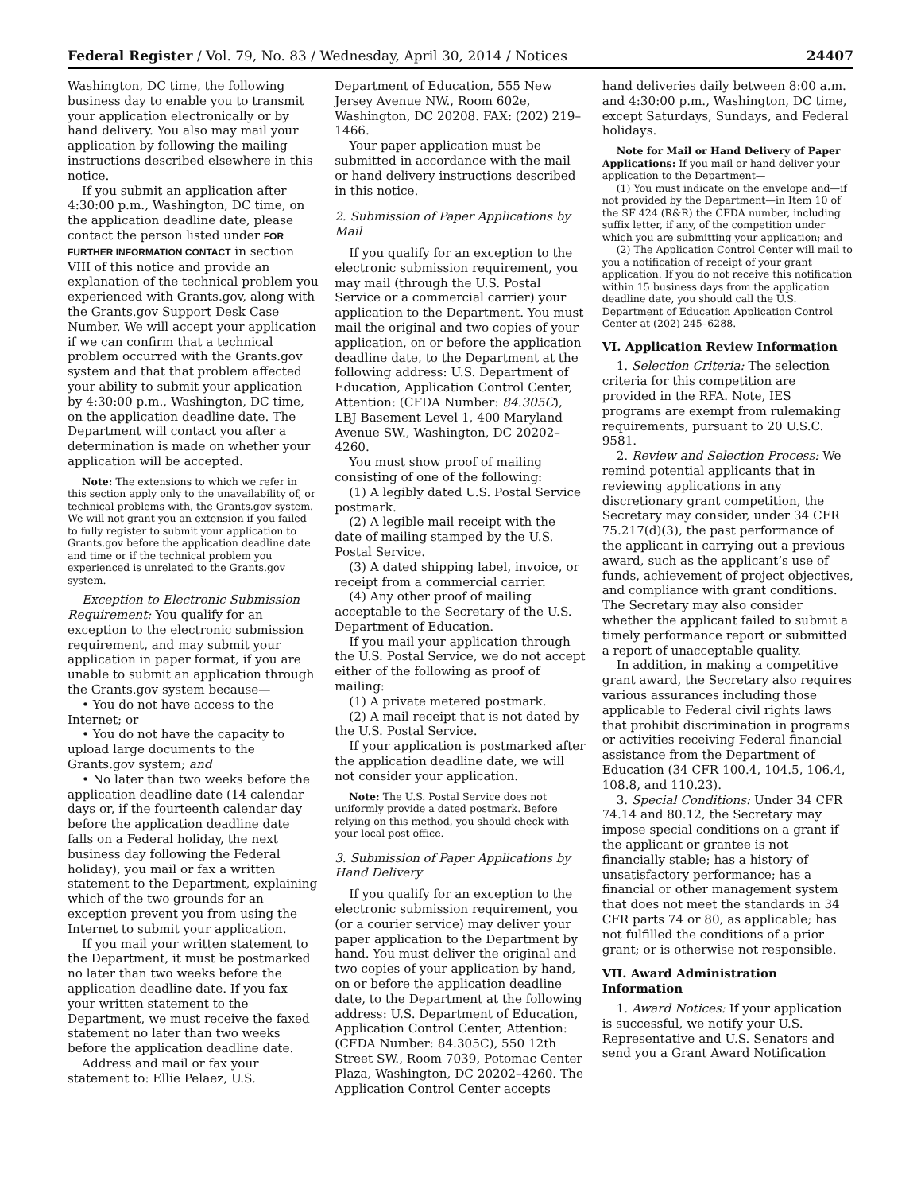Federal Register / Vol. 79, No. 83 / Wednesday, April 30, 2014 / Notices 24407
Washington, DC time, the following business day to enable you to transmit your application electronically or by hand delivery. You also may mail your application by following the mailing instructions described elsewhere in this notice.
If you submit an application after 4:30:00 p.m., Washington, DC time, on the application deadline date, please contact the person listed under FOR FURTHER INFORMATION CONTACT in section VIII of this notice and provide an explanation of the technical problem you experienced with Grants.gov, along with the Grants.gov Support Desk Case Number. We will accept your application if we can confirm that a technical problem occurred with the Grants.gov system and that that problem affected your ability to submit your application by 4:30:00 p.m., Washington, DC time, on the application deadline date. The Department will contact you after a determination is made on whether your application will be accepted.
Note: The extensions to which we refer in this section apply only to the unavailability of, or technical problems with, the Grants.gov system. We will not grant you an extension if you failed to fully register to submit your application to Grants.gov before the application deadline date and time or if the technical problem you experienced is unrelated to the Grants.gov system.
Exception to Electronic Submission Requirement: You qualify for an exception to the electronic submission requirement, and may submit your application in paper format, if you are unable to submit an application through the Grants.gov system because—
• You do not have access to the Internet; or
• You do not have the capacity to upload large documents to the Grants.gov system; and
• No later than two weeks before the application deadline date (14 calendar days or, if the fourteenth calendar day before the application deadline date falls on a Federal holiday, the next business day following the Federal holiday), you mail or fax a written statement to the Department, explaining which of the two grounds for an exception prevent you from using the Internet to submit your application.
If you mail your written statement to the Department, it must be postmarked no later than two weeks before the application deadline date. If you fax your written statement to the Department, we must receive the faxed statement no later than two weeks before the application deadline date.
Address and mail or fax your statement to: Ellie Pelaez, U.S.
Department of Education, 555 New Jersey Avenue NW., Room 602e, Washington, DC 20208. FAX: (202) 219–1466.
Your paper application must be submitted in accordance with the mail or hand delivery instructions described in this notice.
2. Submission of Paper Applications by Mail
If you qualify for an exception to the electronic submission requirement, you may mail (through the U.S. Postal Service or a commercial carrier) your application to the Department. You must mail the original and two copies of your application, on or before the application deadline date, to the Department at the following address: U.S. Department of Education, Application Control Center, Attention: (CFDA Number: 84.305C), LBJ Basement Level 1, 400 Maryland Avenue SW., Washington, DC 20202–4260.
You must show proof of mailing consisting of one of the following:
(1) A legibly dated U.S. Postal Service postmark.
(2) A legible mail receipt with the date of mailing stamped by the U.S. Postal Service.
(3) A dated shipping label, invoice, or receipt from a commercial carrier.
(4) Any other proof of mailing acceptable to the Secretary of the U.S. Department of Education.
If you mail your application through the U.S. Postal Service, we do not accept either of the following as proof of mailing:
(1) A private metered postmark.
(2) A mail receipt that is not dated by the U.S. Postal Service.
If your application is postmarked after the application deadline date, we will not consider your application.
Note: The U.S. Postal Service does not uniformly provide a dated postmark. Before relying on this method, you should check with your local post office.
3. Submission of Paper Applications by Hand Delivery
If you qualify for an exception to the electronic submission requirement, you (or a courier service) may deliver your paper application to the Department by hand. You must deliver the original and two copies of your application by hand, on or before the application deadline date, to the Department at the following address: U.S. Department of Education, Application Control Center, Attention: (CFDA Number: 84.305C), 550 12th Street SW., Room 7039, Potomac Center Plaza, Washington, DC 20202–4260. The Application Control Center accepts
hand deliveries daily between 8:00 a.m. and 4:30:00 p.m., Washington, DC time, except Saturdays, Sundays, and Federal holidays.
Note for Mail or Hand Delivery of Paper Applications: If you mail or hand deliver your application to the Department—
(1) You must indicate on the envelope and—if not provided by the Department—in Item 10 of the SF 424 (R&R) the CFDA number, including suffix letter, if any, of the competition under which you are submitting your application; and
(2) The Application Control Center will mail to you a notification of receipt of your grant application. If you do not receive this notification within 15 business days from the application deadline date, you should call the U.S. Department of Education Application Control Center at (202) 245–6288.
VI. Application Review Information
1. Selection Criteria: The selection criteria for this competition are provided in the RFA. Note, IES programs are exempt from rulemaking requirements, pursuant to 20 U.S.C. 9581.
2. Review and Selection Process: We remind potential applicants that in reviewing applications in any discretionary grant competition, the Secretary may consider, under 34 CFR 75.217(d)(3), the past performance of the applicant in carrying out a previous award, such as the applicant’s use of funds, achievement of project objectives, and compliance with grant conditions. The Secretary may also consider whether the applicant failed to submit a timely performance report or submitted a report of unacceptable quality.
In addition, in making a competitive grant award, the Secretary also requires various assurances including those applicable to Federal civil rights laws that prohibit discrimination in programs or activities receiving Federal financial assistance from the Department of Education (34 CFR 100.4, 104.5, 106.4, 108.8, and 110.23).
3. Special Conditions: Under 34 CFR 74.14 and 80.12, the Secretary may impose special conditions on a grant if the applicant or grantee is not financially stable; has a history of unsatisfactory performance; has a financial or other management system that does not meet the standards in 34 CFR parts 74 or 80, as applicable; has not fulfilled the conditions of a prior grant; or is otherwise not responsible.
VII. Award Administration Information
1. Award Notices: If your application is successful, we notify your U.S. Representative and U.S. Senators and send you a Grant Award Notification